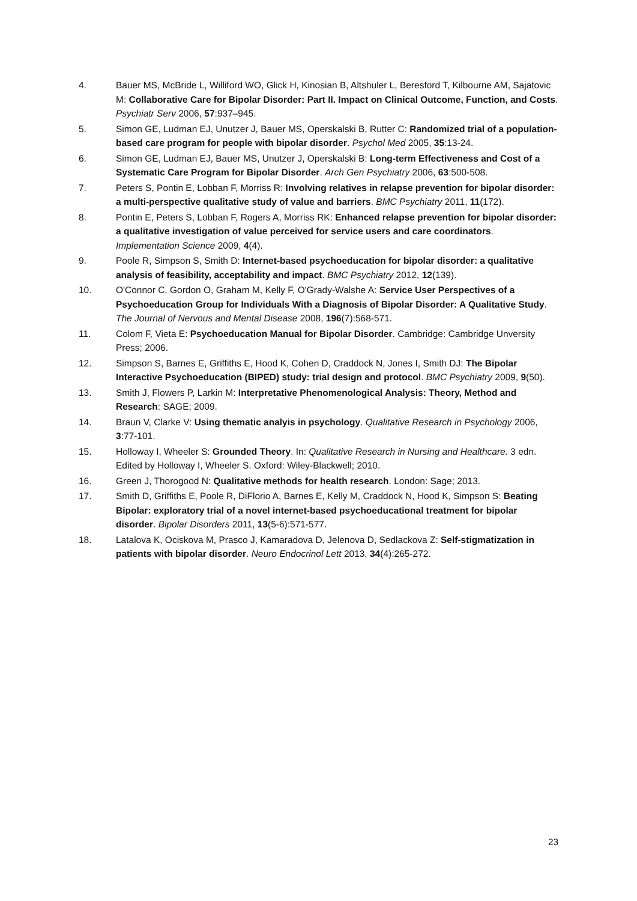4. Bauer MS, McBride L, Williford WO, Glick H, Kinosian B, Altshuler L, Beresford T, Kilbourne AM, Sajatovic M: Collaborative Care for Bipolar Disorder: Part II. Impact on Clinical Outcome, Function, and Costs. Psychiatr Serv 2006, 57:937–945.
5. Simon GE, Ludman EJ, Unutzer J, Bauer MS, Operskalski B, Rutter C: Randomized trial of a population-based care program for people with bipolar disorder. Psychol Med 2005, 35:13-24.
6. Simon GE, Ludman EJ, Bauer MS, Unutzer J, Operskalski B: Long-term Effectiveness and Cost of a Systematic Care Program for Bipolar Disorder. Arch Gen Psychiatry 2006, 63:500-508.
7. Peters S, Pontin E, Lobban F, Morriss R: Involving relatives in relapse prevention for bipolar disorder: a multi-perspective qualitative study of value and barriers. BMC Psychiatry 2011, 11(172).
8. Pontin E, Peters S, Lobban F, Rogers A, Morriss RK: Enhanced relapse prevention for bipolar disorder: a qualitative investigation of value perceived for service users and care coordinators. Implementation Science 2009, 4(4).
9. Poole R, Simpson S, Smith D: Internet-based psychoeducation for bipolar disorder: a qualitative analysis of feasibility, acceptability and impact. BMC Psychiatry 2012, 12(139).
10. O'Connor C, Gordon O, Graham M, Kelly F, O'Grady-Walshe A: Service User Perspectives of a Psychoeducation Group for Individuals With a Diagnosis of Bipolar Disorder: A Qualitative Study. The Journal of Nervous and Mental Disease 2008, 196(7):568-571.
11. Colom F, Vieta E: Psychoeducation Manual for Bipolar Disorder. Cambridge: Cambridge Unversity Press; 2006.
12. Simpson S, Barnes E, Griffiths E, Hood K, Cohen D, Craddock N, Jones I, Smith DJ: The Bipolar Interactive Psychoeducation (BIPED) study: trial design and protocol. BMC Psychiatry 2009, 9(50).
13. Smith J, Flowers P, Larkin M: Interpretative Phenomenological Analysis: Theory, Method and Research: SAGE; 2009.
14. Braun V, Clarke V: Using thematic analyis in psychology. Qualitative Research in Psychology 2006, 3:77-101.
15. Holloway I, Wheeler S: Grounded Theory. In: Qualitative Research in Nursing and Healthcare. 3 edn. Edited by Holloway I, Wheeler S. Oxford: Wiley-Blackwell; 2010.
16. Green J, Thorogood N: Qualitative methods for health research. London: Sage; 2013.
17. Smith D, Griffiths E, Poole R, DiFlorio A, Barnes E, Kelly M, Craddock N, Hood K, Simpson S: Beating Bipolar: exploratory trial of a novel internet-based psychoeducational treatment for bipolar disorder. Bipolar Disorders 2011, 13(5-6):571-577.
18. Latalova K, Ociskova M, Prasco J, Kamaradova D, Jelenova D, Sedlackova Z: Self-stigmatization in patients with bipolar disorder. Neuro Endocrinol Lett 2013, 34(4):265-272.
23